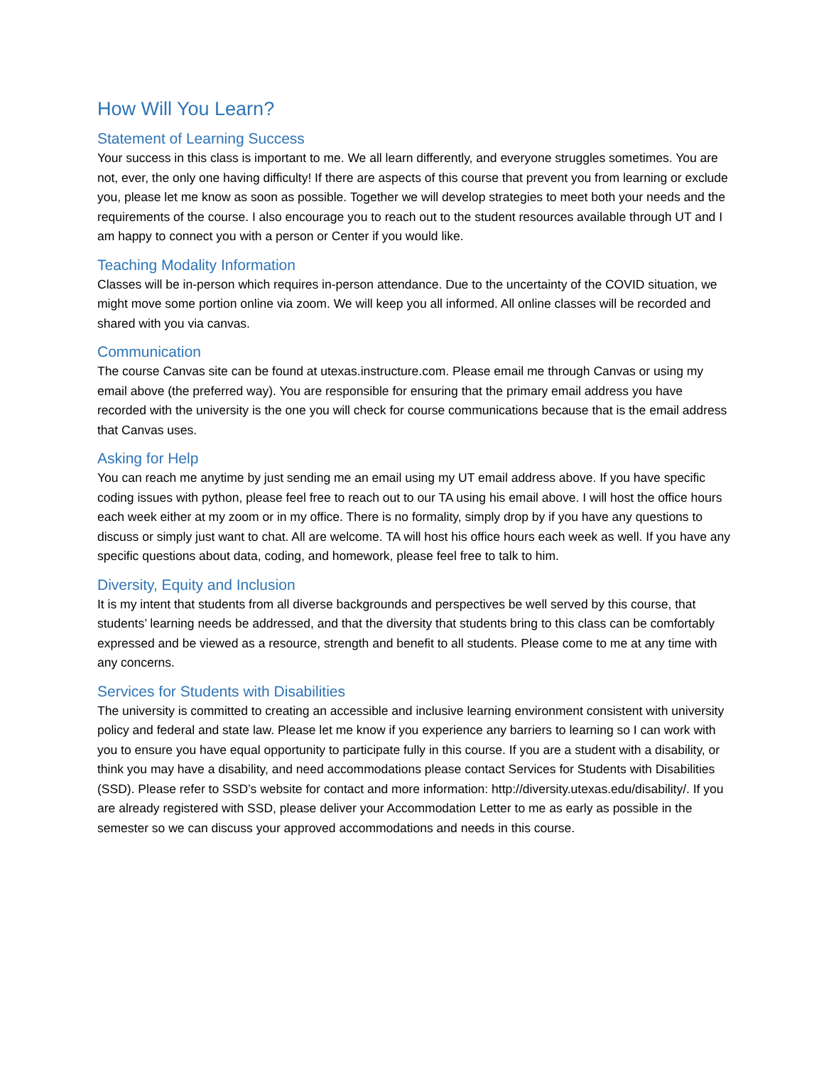How Will You Learn?
Statement of Learning Success
Your success in this class is important to me. We all learn differently, and everyone struggles sometimes. You are not, ever, the only one having difficulty! If there are aspects of this course that prevent you from learning or exclude you, please let me know as soon as possible. Together we will develop strategies to meet both your needs and the requirements of the course. I also encourage you to reach out to the student resources available through UT and I am happy to connect you with a person or Center if you would like.
Teaching Modality Information
Classes will be in-person which requires in-person attendance. Due to the uncertainty of the COVID situation, we might move some portion online via zoom. We will keep you all informed. All online classes will be recorded and shared with you via canvas.
Communication
The course Canvas site can be found at utexas.instructure.com. Please email me through Canvas or using my email above (the preferred way). You are responsible for ensuring that the primary email address you have recorded with the university is the one you will check for course communications because that is the email address that Canvas uses.
Asking for Help
You can reach me anytime by just sending me an email using my UT email address above. If you have specific coding issues with python, please feel free to reach out to our TA using his email above. I will host the office hours each week either at my zoom or in my office. There is no formality, simply drop by if you have any questions to discuss or simply just want to chat. All are welcome. TA will host his office hours each week as well. If you have any specific questions about data, coding, and homework, please feel free to talk to him.
Diversity, Equity and Inclusion
It is my intent that students from all diverse backgrounds and perspectives be well served by this course, that students’ learning needs be addressed, and that the diversity that students bring to this class can be comfortably expressed and be viewed as a resource, strength and benefit to all students. Please come to me at any time with any concerns.
Services for Students with Disabilities
The university is committed to creating an accessible and inclusive learning environment consistent with university policy and federal and state law. Please let me know if you experience any barriers to learning so I can work with you to ensure you have equal opportunity to participate fully in this course. If you are a student with a disability, or think you may have a disability, and need accommodations please contact Services for Students with Disabilities (SSD). Please refer to SSD’s website for contact and more information: http://diversity.utexas.edu/disability/. If you are already registered with SSD, please deliver your Accommodation Letter to me as early as possible in the semester so we can discuss your approved accommodations and needs in this course.